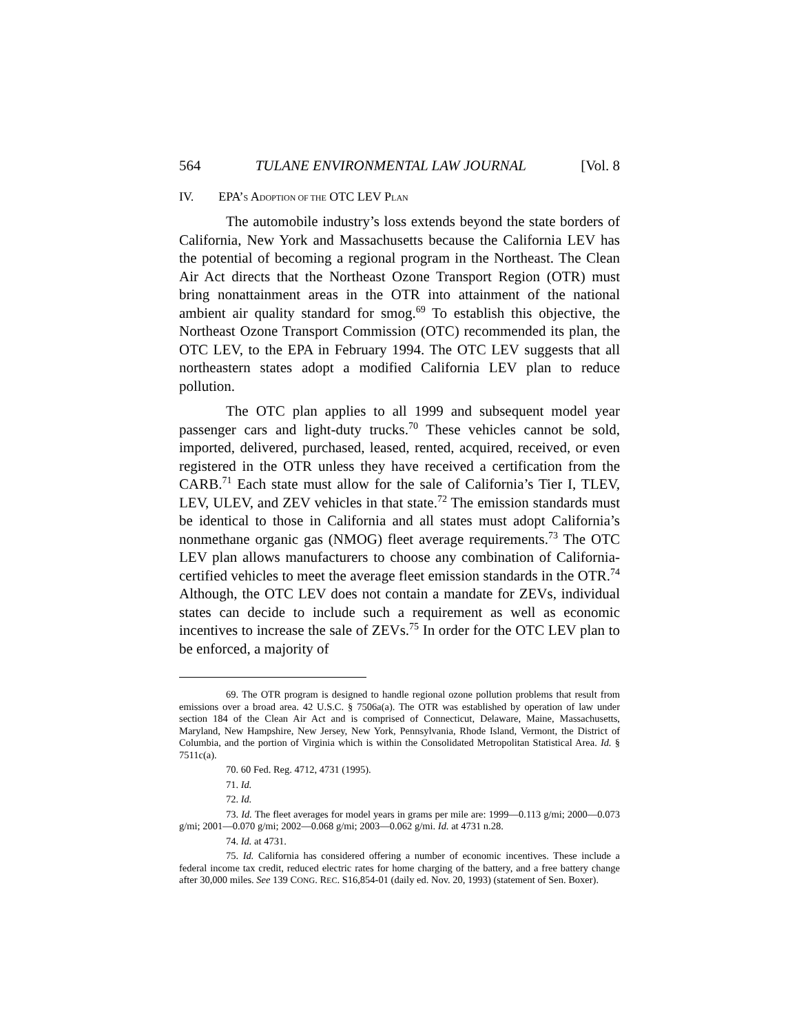564 TULANE ENVIRONMENTAL LAW JOURNAL [Vol. 8
IV. EPA’S ADOPTION OF THE OTC LEV PLAN
The automobile industry’s loss extends beyond the state borders of California, New York and Massachusetts because the California LEV has the potential of becoming a regional program in the Northeast. The Clean Air Act directs that the Northeast Ozone Transport Region (OTR) must bring nonattainment areas in the OTR into attainment of the national ambient air quality standard for smog.<sup>69</sup> To establish this objective, the Northeast Ozone Transport Commission (OTC) recommended its plan, the OTC LEV, to the EPA in February 1994. The OTC LEV suggests that all northeastern states adopt a modified California LEV plan to reduce pollution.
The OTC plan applies to all 1999 and subsequent model year passenger cars and light-duty trucks.<sup>70</sup> These vehicles cannot be sold, imported, delivered, purchased, leased, rented, acquired, received, or even registered in the OTR unless they have received a certification from the CARB.<sup>71</sup> Each state must allow for the sale of California’s Tier I, TLEV, LEV, ULEV, and ZEV vehicles in that state.<sup>72</sup> The emission standards must be identical to those in California and all states must adopt California’s nonmethane organic gas (NMOG) fleet average requirements.<sup>73</sup> The OTC LEV plan allows manufacturers to choose any combination of California-certified vehicles to meet the average fleet emission standards in the OTR.<sup>74</sup> Although, the OTC LEV does not contain a mandate for ZEVs, individual states can decide to include such a requirement as well as economic incentives to increase the sale of ZEVs.<sup>75</sup> In order for the OTC LEV plan to be enforced, a majority of
69. The OTR program is designed to handle regional ozone pollution problems that result from emissions over a broad area. 42 U.S.C. § 7506a(a). The OTR was established by operation of law under section 184 of the Clean Air Act and is comprised of Connecticut, Delaware, Maine, Massachusetts, Maryland, New Hampshire, New Jersey, New York, Pennsylvania, Rhode Island, Vermont, the District of Columbia, and the portion of Virginia which is within the Consolidated Metropolitan Statistical Area. Id. § 7511c(a).
70. 60 Fed. Reg. 4712, 4731 (1995).
71. Id.
72. Id.
73. Id. The fleet averages for model years in grams per mile are: 1999—0.113 g/mi; 2000—0.073 g/mi; 2001—0.070 g/mi; 2002—0.068 g/mi; 2003—0.062 g/mi. Id. at 4731 n.28.
74. Id. at 4731.
75. Id. California has considered offering a number of economic incentives. These include a federal income tax credit, reduced electric rates for home charging of the battery, and a free battery change after 30,000 miles. See 139 CONG. REC. S16,854-01 (daily ed. Nov. 20, 1993) (statement of Sen. Boxer).